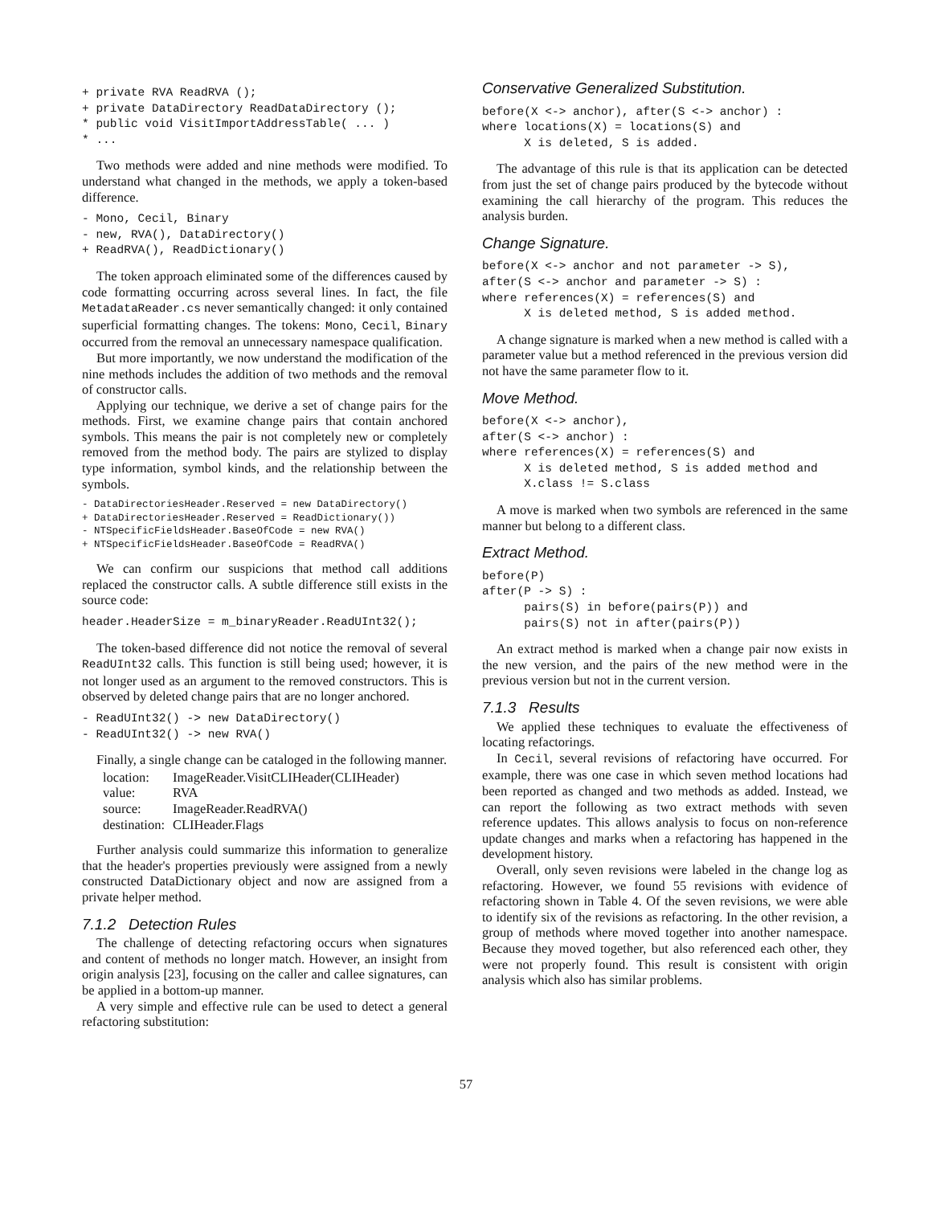+ private RVA ReadRVA ();
+ private DataDirectory ReadDataDirectory ();
* public void VisitImportAddressTable( ... )
* ...
Two methods were added and nine methods were modified. To understand what changed in the methods, we apply a token-based difference.
- Mono, Cecil, Binary
- new, RVA(), DataDirectory()
+ ReadRVA(), ReadDictionary()
The token approach eliminated some of the differences caused by code formatting occurring across several lines. In fact, the file MetadataReader.cs never semantically changed: it only contained superficial formatting changes. The tokens: Mono, Cecil, Binary occurred from the removal an unnecessary namespace qualification.
But more importantly, we now understand the modification of the nine methods includes the addition of two methods and the removal of constructor calls.
Applying our technique, we derive a set of change pairs for the methods. First, we examine change pairs that contain anchored symbols. This means the pair is not completely new or completely removed from the method body. The pairs are stylized to display type information, symbol kinds, and the relationship between the symbols.
- DataDirectoriesHeader.Reserved = new DataDirectory()
+ DataDirectoriesHeader.Reserved = ReadDictionary())
- NTSpecificFieldsHeader.BaseOfCode = new RVA()
+ NTSpecificFieldsHeader.BaseOfCode = ReadRVA()
We can confirm our suspicions that method call additions replaced the constructor calls. A subtle difference still exists in the source code:
header.HeaderSize = m_binaryReader.ReadUInt32();
The token-based difference did not notice the removal of several ReadUInt32 calls. This function is still being used; however, it is not longer used as an argument to the removed constructors. This is observed by deleted change pairs that are no longer anchored.
- ReadUInt32() -> new DataDirectory()
- ReadUInt32() -> new RVA()
Finally, a single change can be cataloged in the following manner.
| location: | ImageReader.VisitCLIHeader(CLIHeader) |
| value: | RVA |
| source: | ImageReader.ReadRVA() |
| destination: | CLIHeader.Flags |
Further analysis could summarize this information to generalize that the header's properties previously were assigned from a newly constructed DataDictionary object and now are assigned from a private helper method.
7.1.2 Detection Rules
The challenge of detecting refactoring occurs when signatures and content of methods no longer match. However, an insight from origin analysis [23], focusing on the caller and callee signatures, can be applied in a bottom-up manner.
A very simple and effective rule can be used to detect a general refactoring substitution:
Conservative Generalized Substitution.
before(X <-> anchor), after(S <-> anchor) :
where locations(X) = locations(S) and
      X is deleted, S is added.
The advantage of this rule is that its application can be detected from just the set of change pairs produced by the bytecode without examining the call hierarchy of the program. This reduces the analysis burden.
Change Signature.
before(X <-> anchor and not parameter -> S),
after(S <-> anchor and parameter -> S) :
where references(X) = references(S) and
      X is deleted method, S is added method.
A change signature is marked when a new method is called with a parameter value but a method referenced in the previous version did not have the same parameter flow to it.
Move Method.
before(X <-> anchor),
after(S <-> anchor) :
where references(X) = references(S) and
      X is deleted method, S is added method and
      X.class != S.class
A move is marked when two symbols are referenced in the same manner but belong to a different class.
Extract Method.
before(P)
after(P -> S) :
      pairs(S) in before(pairs(P)) and
      pairs(S) not in after(pairs(P))
An extract method is marked when a change pair now exists in the new version, and the pairs of the new method were in the previous version but not in the current version.
7.1.3 Results
We applied these techniques to evaluate the effectiveness of locating refactorings.
In Cecil, several revisions of refactoring have occurred. For example, there was one case in which seven method locations had been reported as changed and two methods as added. Instead, we can report the following as two extract methods with seven reference updates. This allows analysis to focus on non-reference update changes and marks when a refactoring has happened in the development history.
Overall, only seven revisions were labeled in the change log as refactoring. However, we found 55 revisions with evidence of refactoring shown in Table 4. Of the seven revisions, we were able to identify six of the revisions as refactoring. In the other revision, a group of methods where moved together into another namespace. Because they moved together, but also referenced each other, they were not properly found. This result is consistent with origin analysis which also has similar problems.
57